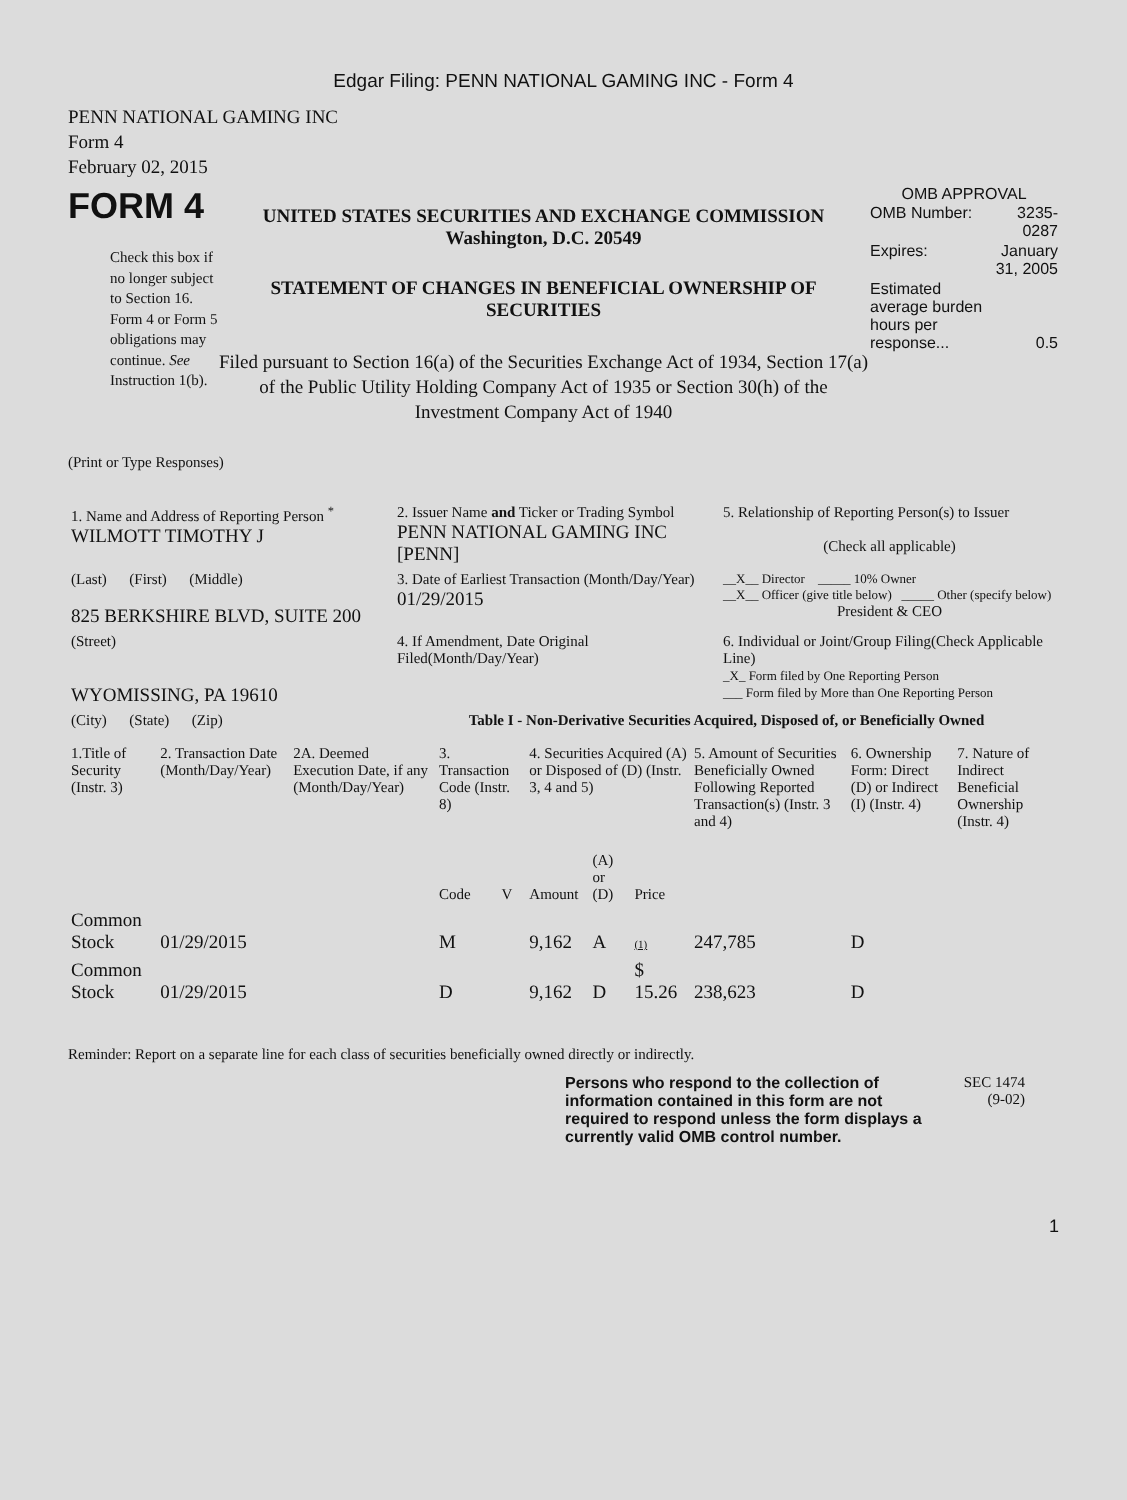Edgar Filing: PENN NATIONAL GAMING INC - Form 4
PENN NATIONAL GAMING INC
Form 4
February 02, 2015
FORM 4
Check this box if no longer subject to Section 16. Form 4 or Form 5 obligations may continue. See Instruction 1(b).
UNITED STATES SECURITIES AND EXCHANGE COMMISSION
Washington, D.C. 20549
STATEMENT OF CHANGES IN BENEFICIAL OWNERSHIP OF SECURITIES
Filed pursuant to Section 16(a) of the Securities Exchange Act of 1934, Section 17(a) of the Public Utility Holding Company Act of 1935 or Section 30(h) of the Investment Company Act of 1940
OMB APPROVAL
| OMB Number: | 3235-0287 |
| Expires: | January 31, 2005 |
| Estimated average burden hours per response... | 0.5 |
(Print or Type Responses)
| 1. Name and Address of Reporting Person <sup>*</sup> WILMOTT TIMOTHY J | 2. Issuer Name and Ticker or Trading Symbol PENN NATIONAL GAMING INC [PENN] | 5. Relationship of Reporting Person(s) to Issuer (Check all applicable) |
| (Last) (First) (Middle) 825 BERKSHIRE BLVD, SUITE 200 | 3. Date of Earliest Transaction (Month/Day/Year) 01/29/2015 | __X__ Director _____ 10% Owner __X__ Officer (give title below) _____ Other (specify below) President & CEO |
| (Street) WYOMISSING, PA 19610 | 4. If Amendment, Date Original Filed(Month/Day/Year) | 6. Individual or Joint/Group Filing(Check Applicable Line) _X_ Form filed by One Reporting Person ___ Form filed by More than One Reporting Person |
| (City) (State) (Zip) | Table I - Non-Derivative Securities Acquired, Disposed of, or Beneficially Owned | |
| 1.Title of Security (Instr. 3) | 2. Transaction Date (Month/Day/Year) | 2A. Deemed Execution Date, if any (Month/Day/Year) | 3. Transaction Code (Instr. 8) | | 4. Securities Acquired (A) or Disposed of (D) (Instr. 3, 4 and 5) | | | 5. Amount of Securities Beneficially Owned Following Reported Transaction(s) (Instr. 3 and 4) | 6. Ownership Form: Direct (D) or Indirect (I) (Instr. 4) | 7. Nature of Indirect Beneficial Ownership (Instr. 4) |
| --- | --- | --- | --- | --- | --- | --- | --- | --- | --- | --- |
| | | | Code | V | Amount | (A) or (D) | Price | | | |
| Common Stock | 01/29/2015 | | M | | 9,162 | A | (1) | 247,785 | D | |
| Common Stock | 01/29/2015 | | D | | 9,162 | D | $ 15.26 | 238,623 | D | |
Reminder: Report on a separate line for each class of securities beneficially owned directly or indirectly.
Persons who respond to the collection of information contained in this form are not required to respond unless the form displays a currently valid OMB control number.
SEC 1474
(9-02)
1